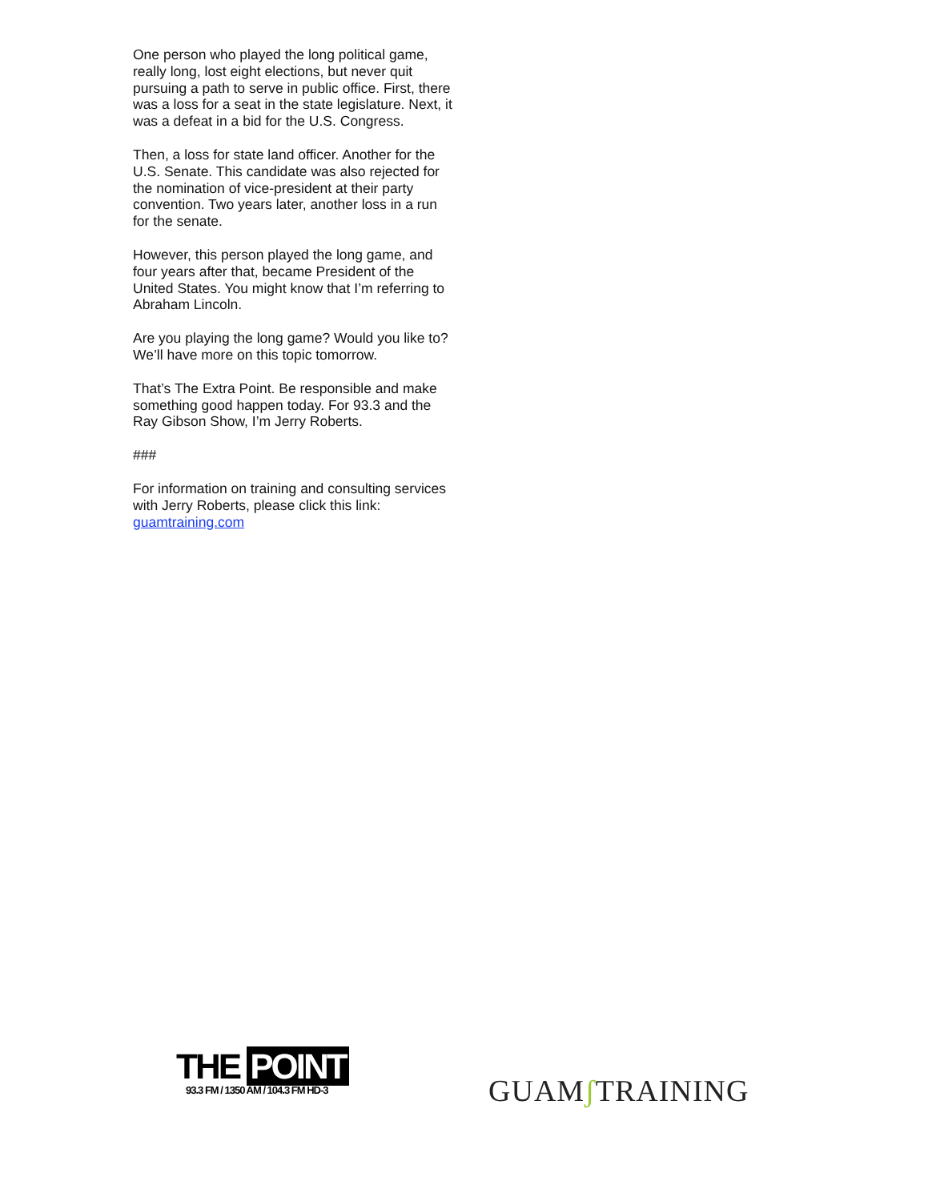One person who played the long political game, really long, lost eight elections, but never quit pursuing a path to serve in public office. First, there was a loss for a seat in the state legislature. Next, it was a defeat in a bid for the U.S. Congress.
Then, a loss for state land officer. Another for the U.S. Senate. This candidate was also rejected for the nomination of vice-president at their party convention. Two years later, another loss in a run for the senate.
However, this person played the long game, and four years after that, became President of the United States. You might know that I’m referring to Abraham Lincoln.
Are you playing the long game? Would you like to? We’ll have more on this topic tomorrow.
That’s The Extra Point. Be responsible and make something good happen today. For 93.3 and the Ray Gibson Show, I’m Jerry Roberts.
###
For information on training and consulting services with Jerry Roberts, please click this link: guamtraining.com
THE POINT
93.3 FM / 1350 AM / 104.3 FM HD-3
GUAMʃ TRAINING